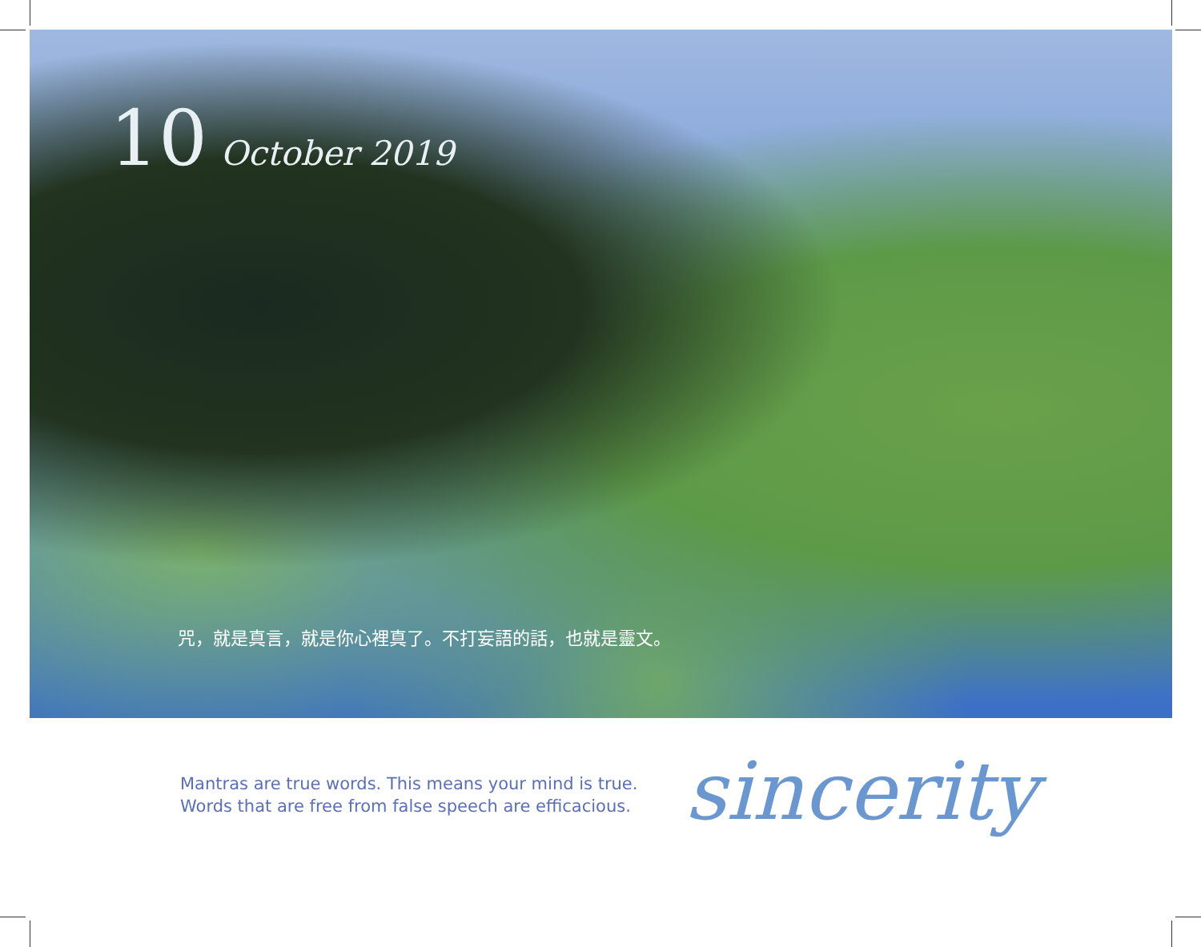10 October 2019
咒，就是真言，就是你心裡真了。不打妄語的話，也就是靈文。
Mantras are true words. This means your mind is true.
Words that are free from false speech are efficacious.
sincerity